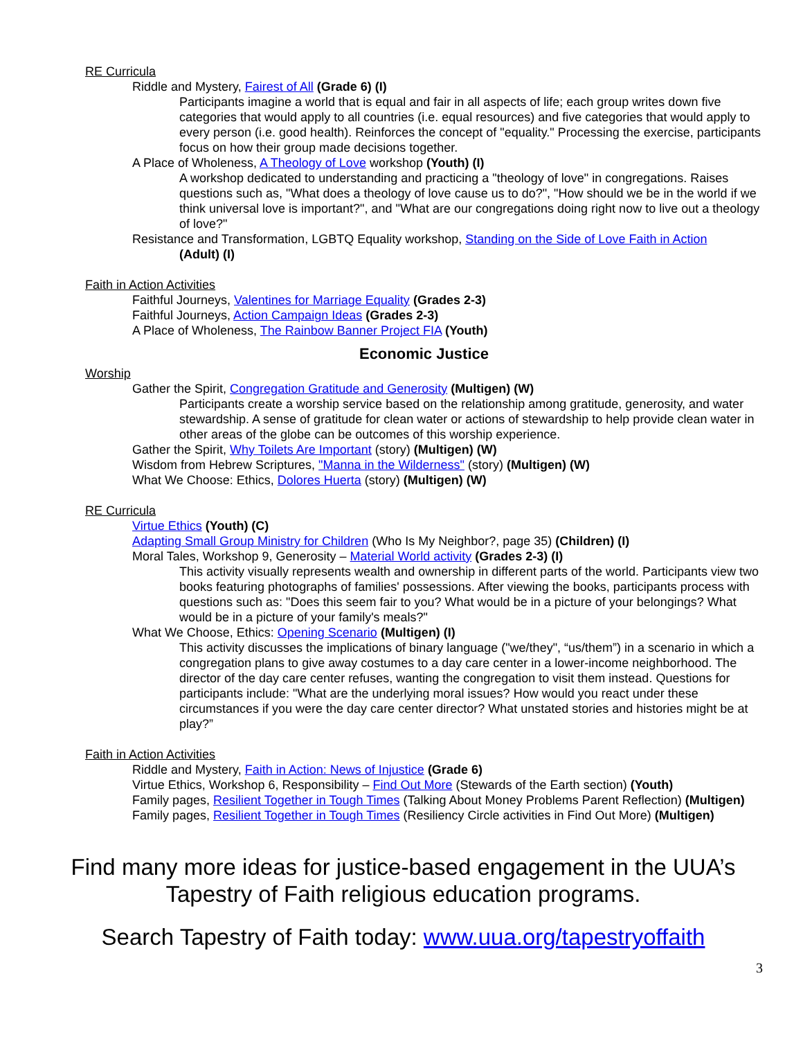RE Curricula
Riddle and Mystery, Fairest of All (Grade 6) (I)
Participants imagine a world that is equal and fair in all aspects of life; each group writes down five categories that would apply to all countries (i.e. equal resources) and five categories that would apply to every person (i.e. good health). Reinforces the concept of "equality." Processing the exercise, participants focus on how their group made decisions together.
A Place of Wholeness, A Theology of Love workshop (Youth) (I)
A workshop dedicated to understanding and practicing a "theology of love" in congregations. Raises questions such as, "What does a theology of love cause us to do?", "How should we be in the world if we think universal love is important?", and "What are our congregations doing right now to live out a theology of love?"
Resistance and Transformation, LGBTQ Equality workshop, Standing on the Side of Love Faith in Action
(Adult) (I)
Faith in Action Activities
Faithful Journeys, Valentines for Marriage Equality (Grades 2-3)
Faithful Journeys, Action Campaign Ideas (Grades 2-3)
A Place of Wholeness, The Rainbow Banner Project FIA (Youth)
Economic Justice
Worship
Gather the Spirit, Congregation Gratitude and Generosity (Multigen) (W)
Participants create a worship service based on the relationship among gratitude, generosity, and water stewardship. A sense of gratitude for clean water or actions of stewardship to help provide clean water in other areas of the globe can be outcomes of this worship experience.
Gather the Spirit, Why Toilets Are Important (story) (Multigen) (W)
Wisdom from Hebrew Scriptures, "Manna in the Wilderness" (story) (Multigen) (W)
What We Choose: Ethics, Dolores Huerta (story) (Multigen) (W)
RE Curricula
Virtue Ethics (Youth) (C)
Adapting Small Group Ministry for Children (Who Is My Neighbor?, page 35) (Children) (I)
Moral Tales, Workshop 9, Generosity – Material World activity (Grades 2-3) (I)
This activity visually represents wealth and ownership in different parts of the world. Participants view two books featuring photographs of families' possessions. After viewing the books, participants process with questions such as: "Does this seem fair to you? What would be in a picture of your belongings? What would be in a picture of your family's meals?"
What We Choose, Ethics: Opening Scenario (Multigen) (I)
This activity discusses the implications of binary language ("we/they", “us/them”) in a scenario in which a congregation plans to give away costumes to a day care center in a lower-income neighborhood. The director of the day care center refuses, wanting the congregation to visit them instead. Questions for participants include: "What are the underlying moral issues? How would you react under these circumstances if you were the day care center director? What unstated stories and histories might be at play?”
Faith in Action Activities
Riddle and Mystery, Faith in Action: News of Injustice (Grade 6)
Virtue Ethics, Workshop 6, Responsibility – Find Out More (Stewards of the Earth section) (Youth)
Family pages, Resilient Together in Tough Times (Talking About Money Problems Parent Reflection) (Multigen)
Family pages, Resilient Together in Tough Times (Resiliency Circle activities in Find Out More) (Multigen)
Find many more ideas for justice-based engagement in the UUA’s Tapestry of Faith religious education programs.
Search Tapestry of Faith today: www.uua.org/tapestryoffaith
3